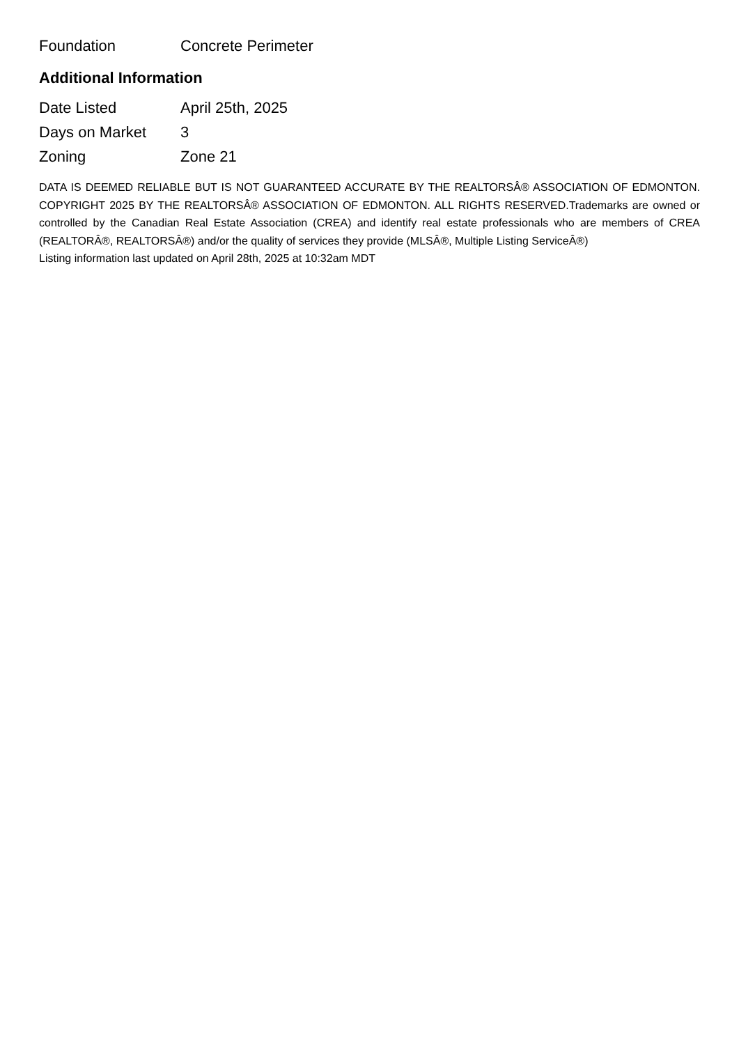| Foundation | Concrete Perimeter |
Additional Information
| Date Listed | April 25th, 2025 |
| Days on Market | 3 |
| Zoning | Zone 21 |
DATA IS DEEMED RELIABLE BUT IS NOT GUARANTEED ACCURATE BY THE REALTORSÂ® ASSOCIATION OF EDMONTON. COPYRIGHT 2025 BY THE REALTORSÂ® ASSOCIATION OF EDMONTON. ALL RIGHTS RESERVED.Trademarks are owned or controlled by the Canadian Real Estate Association (CREA) and identify real estate professionals who are members of CREA (REALTORÂ®, REALTORSÂ®) and/or the quality of services they provide (MLSÂ®, Multiple Listing ServiceÂ®)
Listing information last updated on April 28th, 2025 at 10:32am MDT